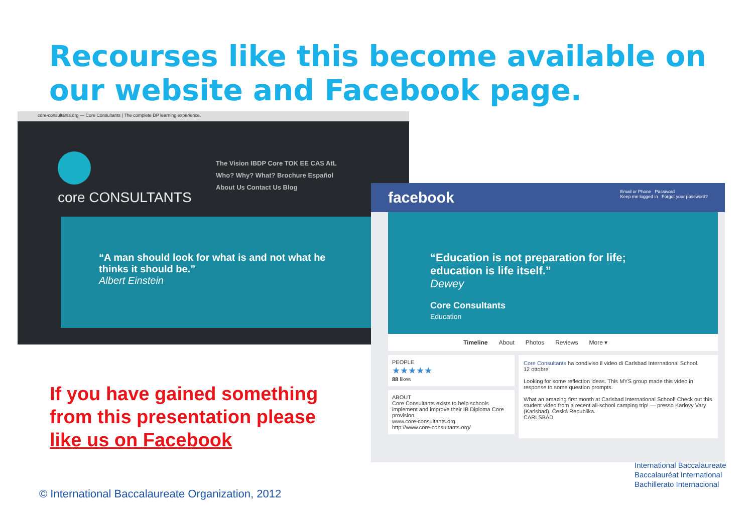Recourses like this become available on our website and Facebook page.
core-consultants.org — Core Consultants | The complete DP learning experience.
core CONSULTANTS
The Vision IBDP Core TOK EE CAS AtL
Who? Why? What? Brochure Español
About Us Contact Us Blog
“A man should look for what is and not what he thinks it should be.”
Albert Einstein
facebook Email or Phone Password
Keep me logged in Forgot your password?
“Education is not preparation for life; education is life itself.”
Dewey
Core Consultants
Education
Timeline About Photos Reviews More ▾
PEOPLE
★★★★★
88 likes
ABOUT
Core Consultants exists to help schools implement and improve their IB Diploma Core provision.
www.core-consultants.org
http://www.core-consultants.org/
Core Consultants ha condiviso il video di Carlsbad International School.
12 ottobre
Looking for some reflection ideas. This MYS group made this video in response to some question prompts.
What an amazing first month at Carlsbad International School! Check out this student video from a recent all-school camping trip! — presso Karlovy Vary (Karlsbad), Česká Republika.
CARLSBAD
If you have gained something
from this presentation please
like us on Facebook
© International Baccalaureate Organization, 2012
International Baccalaureate
Baccalauréat International
Bachillerato Internacional